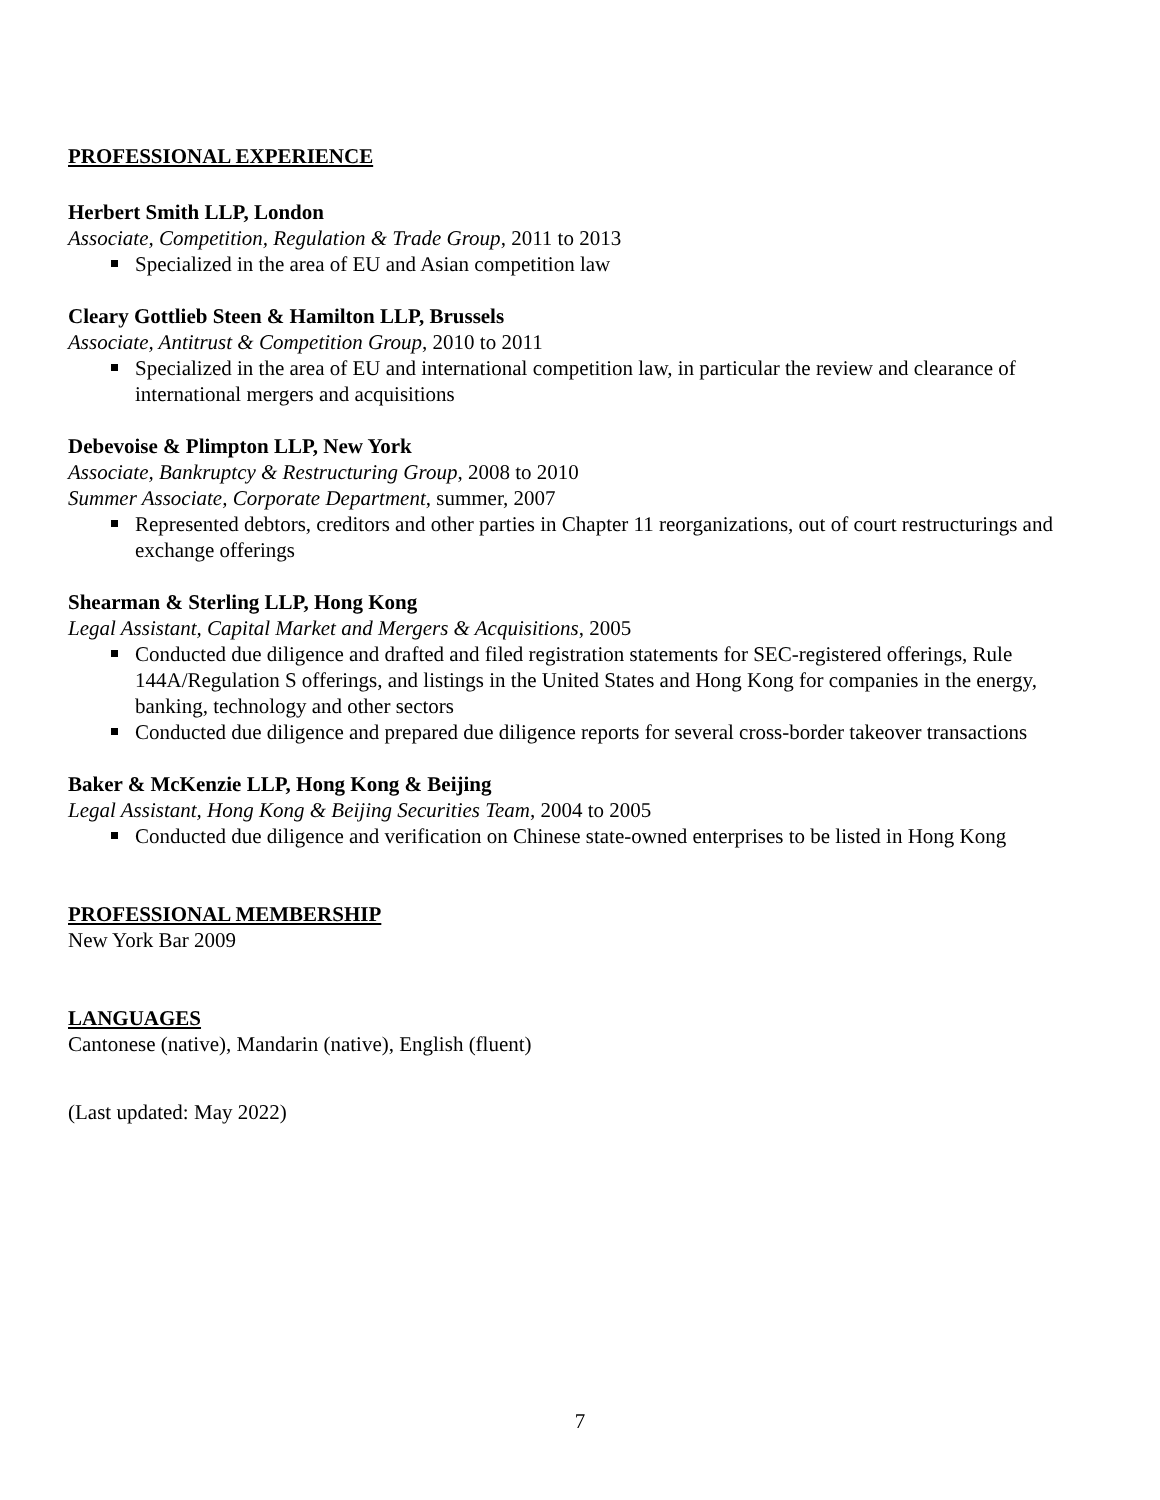PROFESSIONAL EXPERIENCE
Herbert Smith LLP, London
Associate, Competition, Regulation & Trade Group, 2011 to 2013
Specialized in the area of EU and Asian competition law
Cleary Gottlieb Steen & Hamilton LLP, Brussels
Associate, Antitrust & Competition Group, 2010 to 2011
Specialized in the area of EU and international competition law, in particular the review and clearance of international mergers and acquisitions
Debevoise & Plimpton LLP, New York
Associate, Bankruptcy & Restructuring Group, 2008 to 2010
Summer Associate, Corporate Department, summer, 2007
Represented debtors, creditors and other parties in Chapter 11 reorganizations, out of court restructurings and exchange offerings
Shearman & Sterling LLP, Hong Kong
Legal Assistant, Capital Market and Mergers & Acquisitions, 2005
Conducted due diligence and drafted and filed registration statements for SEC-registered offerings, Rule 144A/Regulation S offerings, and listings in the United States and Hong Kong for companies in the energy, banking, technology and other sectors
Conducted due diligence and prepared due diligence reports for several cross-border takeover transactions
Baker & McKenzie LLP, Hong Kong & Beijing
Legal Assistant, Hong Kong & Beijing Securities Team, 2004 to 2005
Conducted due diligence and verification on Chinese state-owned enterprises to be listed in Hong Kong
PROFESSIONAL MEMBERSHIP
New York Bar 2009
LANGUAGES
Cantonese (native), Mandarin (native), English (fluent)
(Last updated: May 2022)
7